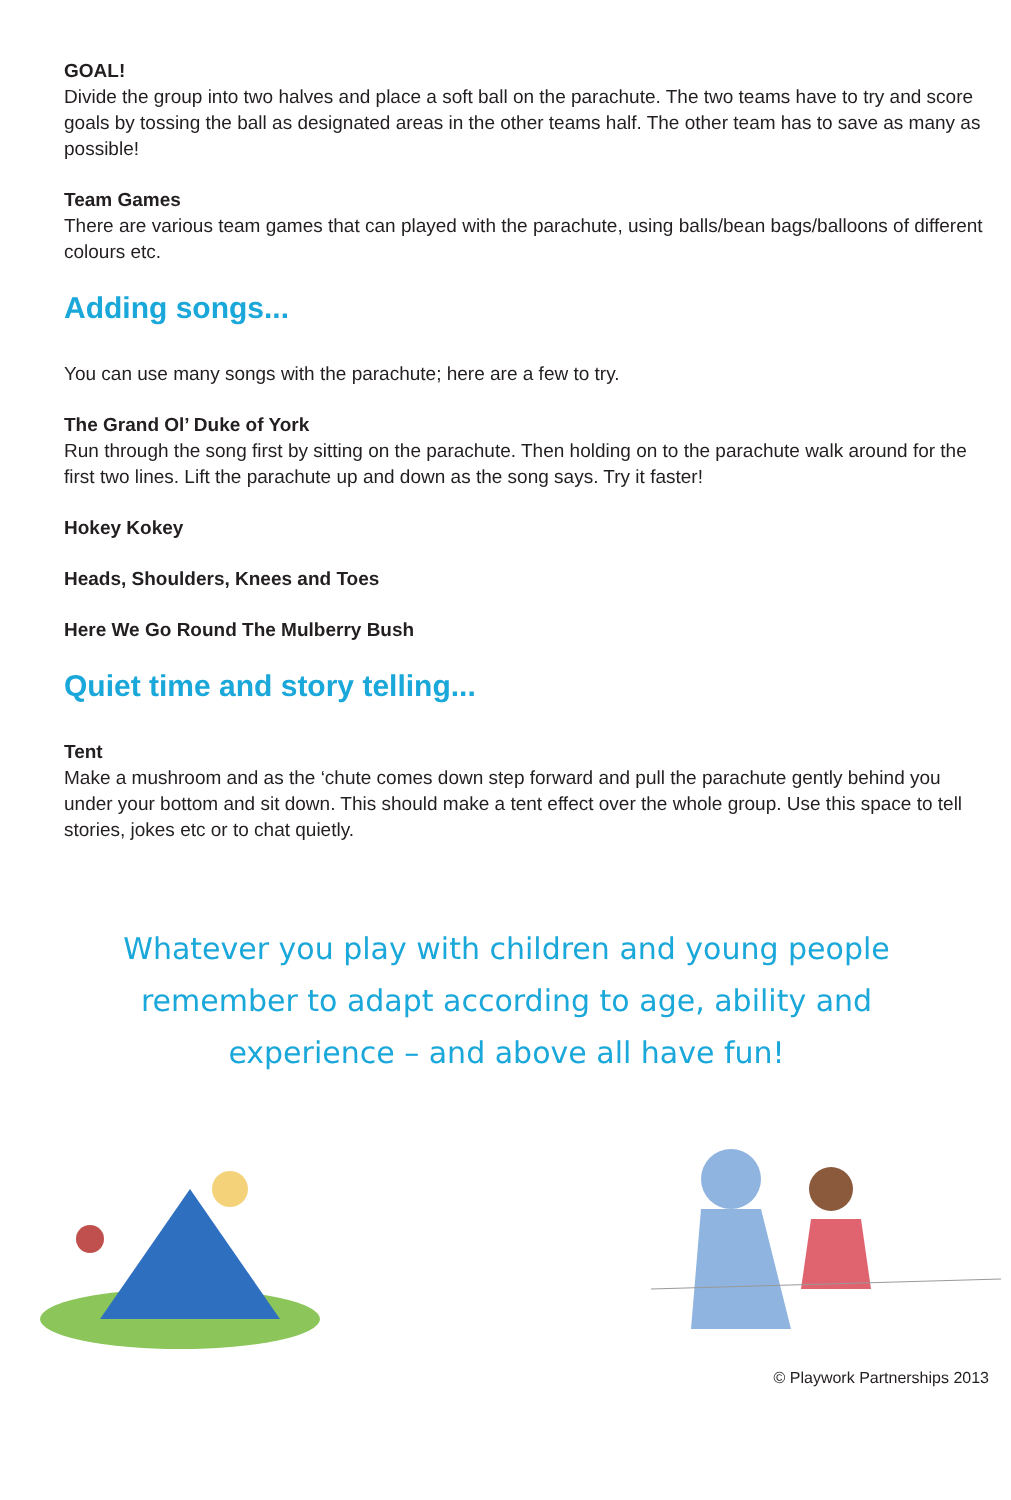GOAL!
Divide the group into two halves and place a soft ball on the parachute. The two teams have to try and score goals by tossing the ball as designated areas in the other teams half. The other team has to save as many as possible!
Team Games
There are various team games that can played with the parachute, using balls/bean bags/balloons of different colours etc.
Adding songs...
You can use many songs with the parachute; here are a few to try.
The Grand Ol’ Duke of York
Run through the song first by sitting on the parachute. Then holding on to the parachute walk around for the first two lines. Lift the parachute up and down as the song says. Try it faster!
Hokey Kokey
Heads, Shoulders, Knees and Toes
Here We Go Round The Mulberry Bush
Quiet time and story telling...
Tent
Make a mushroom and as the ‘chute comes down step forward and pull the parachute gently behind you under your bottom and sit down. This should make a tent effect over the whole group. Use this space to tell stories, jokes etc or to chat quietly.
Whatever you play with children and young people remember to adapt according to age, ability and experience – and above all have fun!
© Playwork Partnerships 2013